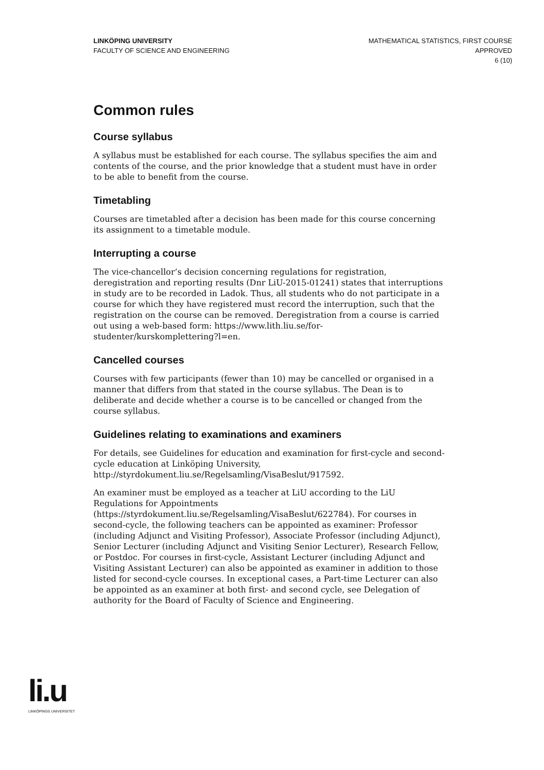LINKÖPING UNIVERSITY
FACULTY OF SCIENCE AND ENGINEERING
MATHEMATICAL STATISTICS, FIRST COURSE
APPROVED
6 (10)
Common rules
Course syllabus
A syllabus must be established for each course. The syllabus specifies the aim and contents of the course, and the prior knowledge that a student must have in order to be able to benefit from the course.
Timetabling
Courses are timetabled after a decision has been made for this course concerning its assignment to a timetable module.
Interrupting a course
The vice-chancellor’s decision concerning regulations for registration, deregistration and reporting results (Dnr LiU-2015-01241) states that interruptions in study are to be recorded in Ladok. Thus, all students who do not participate in a course for which they have registered must record the interruption, such that the registration on the course can be removed. Deregistration from a course is carried out using a web-based form: https://www.lith.liu.se/for-studenter/kurskomplettering?l=en.
Cancelled courses
Courses with few participants (fewer than 10) may be cancelled or organised in a manner that differs from that stated in the course syllabus. The Dean is to deliberate and decide whether a course is to be cancelled or changed from the course syllabus.
Guidelines relating to examinations and examiners
For details, see Guidelines for education and examination for first-cycle and second-cycle education at Linköping University, http://styrdokument.liu.se/Regelsamling/VisaBeslut/917592.
An examiner must be employed as a teacher at LiU according to the LiU Regulations for Appointments (https://styrdokument.liu.se/Regelsamling/VisaBeslut/622784). For courses in second-cycle, the following teachers can be appointed as examiner: Professor (including Adjunct and Visiting Professor), Associate Professor (including Adjunct), Senior Lecturer (including Adjunct and Visiting Senior Lecturer), Research Fellow, or Postdoc. For courses in first-cycle, Assistant Lecturer (including Adjunct and Visiting Assistant Lecturer) can also be appointed as examiner in addition to those listed for second-cycle courses. In exceptional cases, a Part-time Lecturer can also be appointed as an examiner at both first- and second cycle, see Delegation of authority for the Board of Faculty of Science and Engineering.
li.u
LINKÖPINGS UNIVERSITET